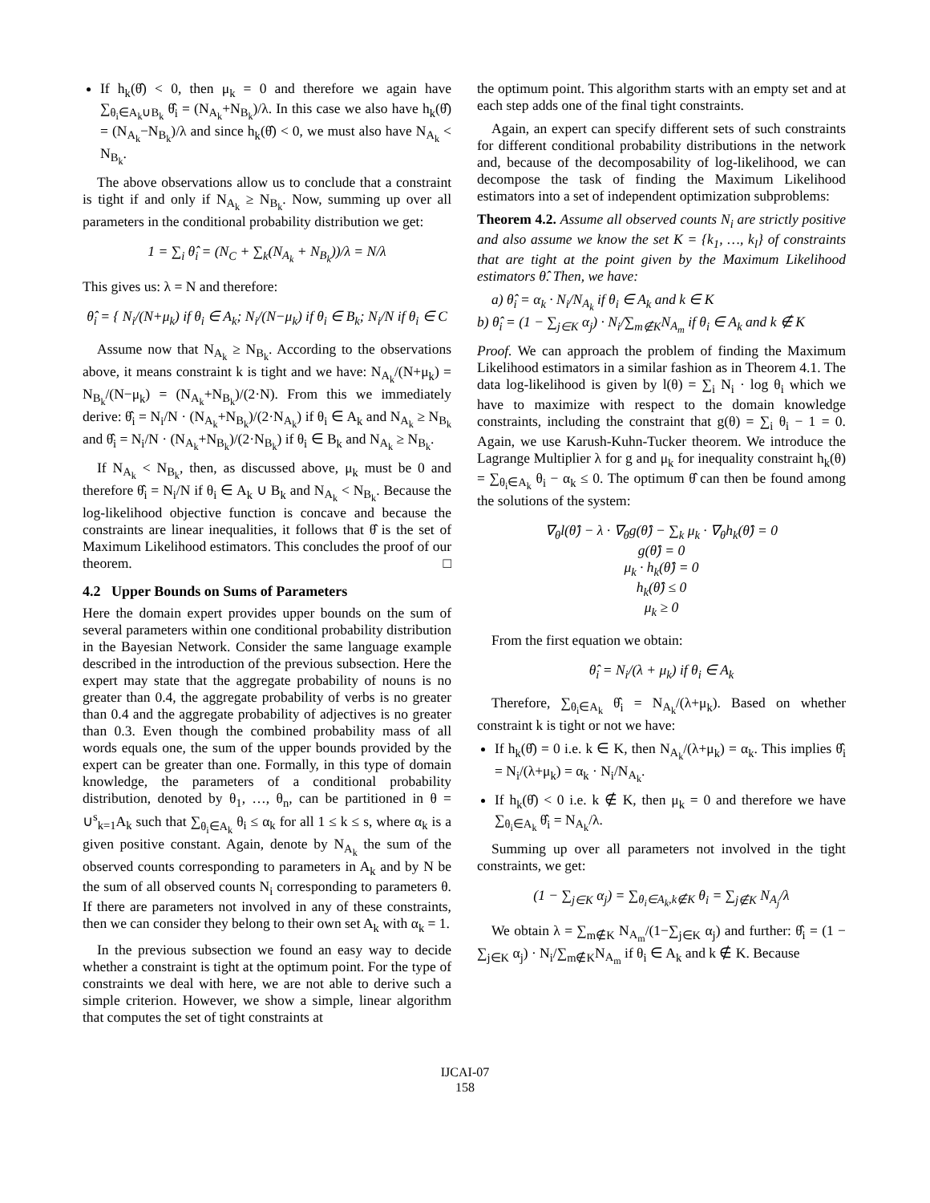If h<sub>k</sub>(θ̂) < 0, then μ<sub>k</sub> = 0 and therefore we again have ∑<sub>θ<sub>i</sub>∈A<sub>k</sub>∪B<sub>k</sub></sub> θ̂<sub>i</sub> = (N<sub>A<sub>k</sub></sub>+N<sub>B<sub>k</sub></sub>)/λ. In this case we also have h<sub>k</sub>(θ̂) = (N<sub>A<sub>k</sub></sub>−N<sub>B<sub>k</sub></sub>)/λ and since h<sub>k</sub>(θ̂) < 0, we must also have N<sub>A<sub>k</sub></sub> < N<sub>B<sub>k</sub></sub>.
The above observations allow us to conclude that a constraint is tight if and only if N<sub>A<sub>k</sub></sub> ≥ N<sub>B<sub>k</sub></sub>. Now, summing up over all parameters in the conditional probability distribution we get:
1 = ∑<sub>i</sub> θ̂<sub>i</sub> = (N<sub>C</sub> + ∑<sub>k</sub>(N<sub>A<sub>k</sub></sub> + N<sub>B<sub>k</sub></sub>))/λ = N/λ
This gives us: λ = N and therefore:
θ̂<sub>i</sub> = { N<sub>i</sub>/(N+μ<sub>k</sub>) if θ<sub>i</sub> ∈ A<sub>k</sub>; N<sub>i</sub>/(N−μ<sub>k</sub>) if θ<sub>i</sub> ∈ B<sub>k</sub>; N<sub>i</sub>/N if θ<sub>i</sub> ∈ C
Assume now that N<sub>A<sub>k</sub></sub> ≥ N<sub>B<sub>k</sub></sub>. According to the observations above, it means constraint k is tight and we have: N<sub>A<sub>k</sub></sub>/(N+μ<sub>k</sub>) = N<sub>B<sub>k</sub></sub>/(N−μ<sub>k</sub>) = (N<sub>A<sub>k</sub></sub>+N<sub>B<sub>k</sub></sub>)/(2·N). From this we immediately derive: θ̂<sub>i</sub> = N<sub>i</sub>/N · (N<sub>A<sub>k</sub></sub>+N<sub>B<sub>k</sub></sub>)/(2·N<sub>A<sub>k</sub></sub>) if θ<sub>i</sub> ∈ A<sub>k</sub> and N<sub>A<sub>k</sub></sub> ≥ N<sub>B<sub>k</sub></sub> and θ̂<sub>i</sub> = N<sub>i</sub>/N · (N<sub>A<sub>k</sub></sub>+N<sub>B<sub>k</sub></sub>)/(2·N<sub>B<sub>k</sub></sub>) if θ<sub>i</sub> ∈ B<sub>k</sub> and N<sub>A<sub>k</sub></sub> ≥ N<sub>B<sub>k</sub></sub>.
If N<sub>A<sub>k</sub></sub> < N<sub>B<sub>k</sub></sub>, then, as discussed above, μ<sub>k</sub> must be 0 and therefore θ̂<sub>i</sub> = N<sub>i</sub>/N if θ<sub>i</sub> ∈ A<sub>k</sub> ∪ B<sub>k</sub> and N<sub>A<sub>k</sub></sub> < N<sub>B<sub>k</sub></sub>. Because the log-likelihood objective function is concave and because the constraints are linear inequalities, it follows that θ̂ is the set of Maximum Likelihood estimators. This concludes the proof of our theorem. □
4.2 Upper Bounds on Sums of Parameters
Here the domain expert provides upper bounds on the sum of several parameters within one conditional probability distribution in the Bayesian Network. Consider the same language example described in the introduction of the previous subsection. Here the expert may state that the aggregate probability of nouns is no greater than 0.4, the aggregate probability of verbs is no greater than 0.4 and the aggregate probability of adjectives is no greater than 0.3. Even though the combined probability mass of all words equals one, the sum of the upper bounds provided by the expert can be greater than one. Formally, in this type of domain knowledge, the parameters of a conditional probability distribution, denoted by θ<sub>1</sub>, …, θ<sub>n</sub>, can be partitioned in θ = ∪<sup>s</sup><sub>k=1</sub>A<sub>k</sub> such that ∑<sub>θ<sub>i</sub>∈A<sub>k</sub></sub> θ<sub>i</sub> ≤ α<sub>k</sub> for all 1 ≤ k ≤ s, where α<sub>k</sub> is a given positive constant. Again, denote by N<sub>A<sub>k</sub></sub> the sum of the observed counts corresponding to parameters in A<sub>k</sub> and by N be the sum of all observed counts N<sub>i</sub> corresponding to parameters θ. If there are parameters not involved in any of these constraints, then we can consider they belong to their own set A<sub>k</sub> with α<sub>k</sub> = 1.
In the previous subsection we found an easy way to decide whether a constraint is tight at the optimum point. For the type of constraints we deal with here, we are not able to derive such a simple criterion. However, we show a simple, linear algorithm that computes the set of tight constraints at
the optimum point. This algorithm starts with an empty set and at each step adds one of the final tight constraints.
Again, an expert can specify different sets of such constraints for different conditional probability distributions in the network and, because of the decomposability of log-likelihood, we can decompose the task of finding the Maximum Likelihood estimators into a set of independent optimization subproblems:
Theorem 4.2. Assume all observed counts N<sub>i</sub> are strictly positive and also assume we know the set K = {k<sub>1</sub>, …, k<sub>l</sub>} of constraints that are tight at the point given by the Maximum Likelihood estimators θ̂. Then, we have:
a) θ̂<sub>i</sub> = α<sub>k</sub> · N<sub>i</sub>/N<sub>A<sub>k</sub></sub> if θ<sub>i</sub> ∈ A<sub>k</sub> and k ∈ K
b) θ̂<sub>i</sub> = (1 − ∑<sub>j∈K</sub> α<sub>j</sub>) · N<sub>i</sub>/∑<sub>m∉K</sub>N<sub>A<sub>m</sub></sub> if θ<sub>i</sub> ∈ A<sub>k</sub> and k ∉ K
Proof. We can approach the problem of finding the Maximum Likelihood estimators in a similar fashion as in Theorem 4.1. The data log-likelihood is given by l(θ) = ∑<sub>i</sub> N<sub>i</sub> · log θ<sub>i</sub> which we have to maximize with respect to the domain knowledge constraints, including the constraint that g(θ) = ∑<sub>i</sub> θ<sub>i</sub> − 1 = 0. Again, we use Karush-Kuhn-Tucker theorem. We introduce the Lagrange Multiplier λ for g and μ<sub>k</sub> for inequality constraint h<sub>k</sub>(θ) = ∑<sub>θ<sub>i</sub>∈A<sub>k</sub></sub> θ<sub>i</sub> − α<sub>k</sub> ≤ 0. The optimum θ̂ can then be found among the solutions of the system:
∇<sub>θ</sub>l(θ̂) − λ · ∇<sub>θ</sub>g(θ̂) − ∑<sub>k</sub> μ<sub>k</sub> · ∇<sub>θ</sub>h<sub>k</sub>(θ̂) = 0
g(θ̂) = 0
μ<sub>k</sub> · h<sub>k</sub>(θ̂) = 0
h<sub>k</sub>(θ̂) ≤ 0
μ<sub>k</sub> ≥ 0
From the first equation we obtain:
θ̂<sub>i</sub> = N<sub>i</sub>/(λ + μ<sub>k</sub>) if θ<sub>i</sub> ∈ A<sub>k</sub>
Therefore, ∑<sub>θ<sub>i</sub>∈A<sub>k</sub></sub> θ̂<sub>i</sub> = N<sub>A<sub>k</sub></sub>/(λ+μ<sub>k</sub>). Based on whether constraint k is tight or not we have:
If h<sub>k</sub>(θ̂) = 0 i.e. k ∈ K, then N<sub>A<sub>k</sub></sub>/(λ+μ<sub>k</sub>) = α<sub>k</sub>. This implies θ̂<sub>i</sub> = N<sub>i</sub>/(λ+μ<sub>k</sub>) = α<sub>k</sub> · N<sub>i</sub>/N<sub>A<sub>k</sub></sub>.
If h<sub>k</sub>(θ̂) < 0 i.e. k ∉ K, then μ<sub>k</sub> = 0 and therefore we have ∑<sub>θ<sub>i</sub>∈A<sub>k</sub></sub> θ̂<sub>i</sub> = N<sub>A<sub>k</sub></sub>/λ.
Summing up over all parameters not involved in the tight constraints, we get:
(1 − ∑<sub>j∈K</sub> α<sub>j</sub>) = ∑<sub>θ<sub>i</sub>∈A<sub>k</sub>,k∉K</sub> θ<sub>i</sub> = ∑<sub>j∉K</sub> N<sub>A<sub>j</sub></sub>/λ
We obtain λ = ∑<sub>m∉K</sub> N<sub>A<sub>m</sub></sub>/(1−∑<sub>j∈K</sub> α<sub>j</sub>) and further: θ̂<sub>i</sub> = (1 − ∑<sub>j∈K</sub> α<sub>j</sub>) · N<sub>i</sub>/∑<sub>m∉K</sub>N<sub>A<sub>m</sub></sub> if θ<sub>i</sub> ∈ A<sub>k</sub> and k ∉ K. Because
IJCAI-07
158